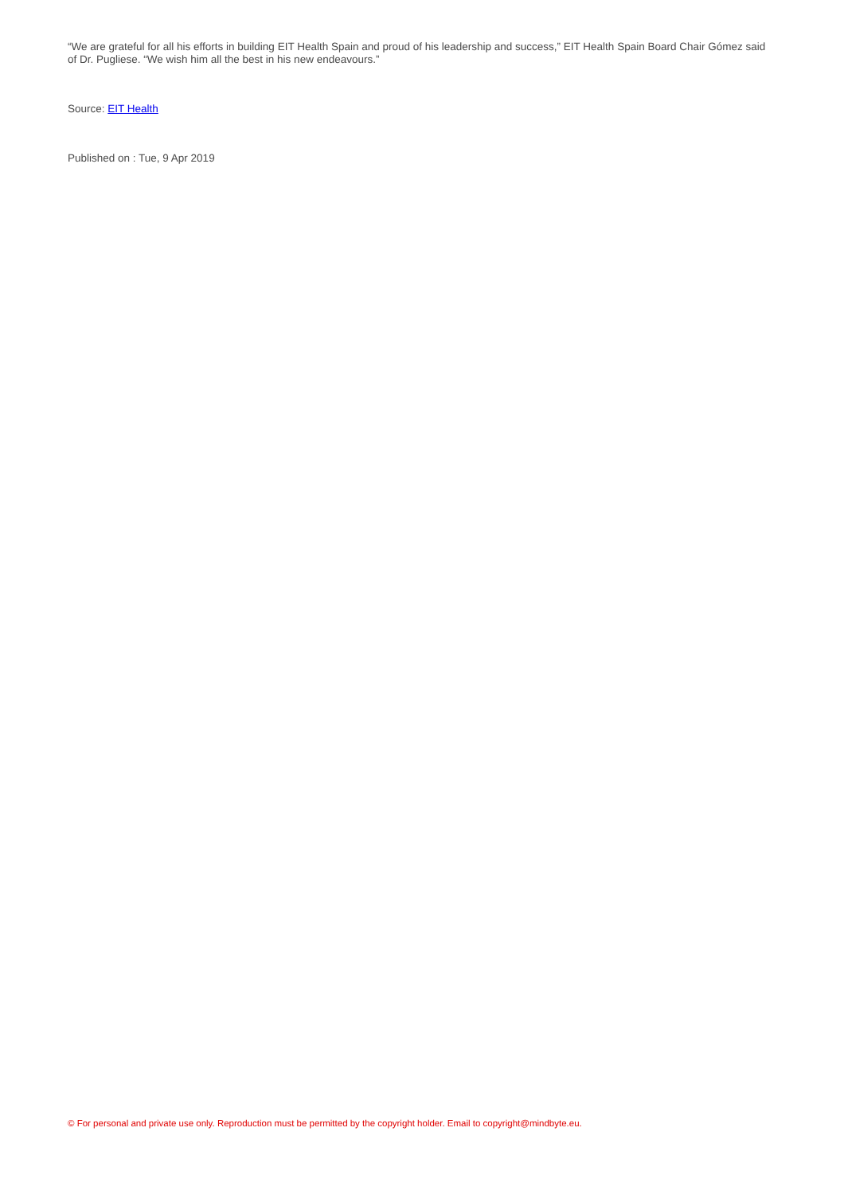“We are grateful for all his efforts in building EIT Health Spain and proud of his leadership and success,” EIT Health Spain Board Chair Gómez said of Dr. Pugliese. “We wish him all the best in his new endeavours.”
Source: EIT Health
Published on : Tue, 9 Apr 2019
© For personal and private use only. Reproduction must be permitted by the copyright holder. Email to copyright@mindbyte.eu.